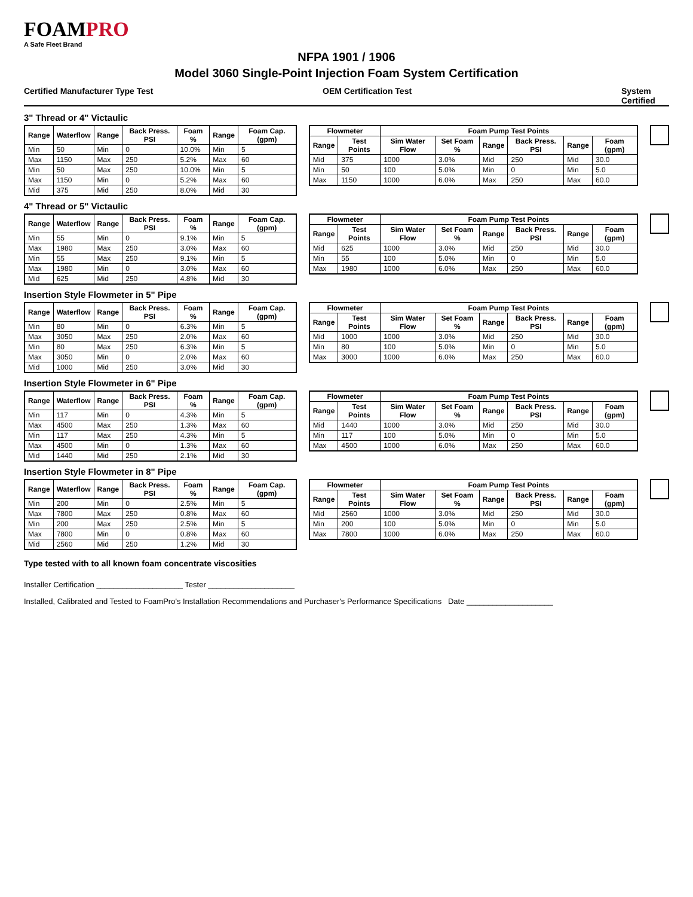FOAMPRO
A Safe Fleet Brand
NFPA 1901 / 1906
Model 3060 Single-Point Injection Foam System Certification
Certified Manufacturer Type Test
OEM Certification Test System Certified
3" Thread or 4" Victaulic
| Range | Waterflow | Range | Back Press. PSI | Foam % | Range | Foam Cap. (gpm) |
| --- | --- | --- | --- | --- | --- | --- |
| Min | 50 | Min | 0 | 10.0% | Min | 5 |
| Max | 1150 | Max | 250 | 5.2% | Max | 60 |
| Min | 50 | Max | 250 | 10.0% | Min | 5 |
| Max | 1150 | Min | 0 | 5.2% | Max | 60 |
| Mid | 375 | Mid | 250 | 8.0% | Mid | 30 |
| Flowmeter | | Foam Pump Test Points | | | | | |
| --- | --- | --- | --- | --- | --- | --- | --- |
| Range | Test Points | Sim Water Flow | Set Foam % | Range | Back Press. PSI | Range | Foam (gpm) |
| Mid | 375 | 1000 | 3.0% | Mid | 250 | Mid | 30.0 |
| Min | 50 | 100 | 5.0% | Min | 0 | Min | 5.0 |
| Max | 1150 | 1000 | 6.0% | Max | 250 | Max | 60.0 |
4" Thread or 5" Victaulic
| Range | Waterflow | Range | Back Press. PSI | Foam % | Range | Foam Cap. (gpm) |
| --- | --- | --- | --- | --- | --- | --- |
| Min | 55 | Min | 0 | 9.1% | Min | 5 |
| Max | 1980 | Max | 250 | 3.0% | Max | 60 |
| Min | 55 | Max | 250 | 9.1% | Min | 5 |
| Max | 1980 | Min | 0 | 3.0% | Max | 60 |
| Mid | 625 | Mid | 250 | 4.8% | Mid | 30 |
| Flowmeter | | Foam Pump Test Points | | | | | |
| --- | --- | --- | --- | --- | --- | --- | --- |
| Range | Test Points | Sim Water Flow | Set Foam % | Range | Back Press. PSI | Range | Foam (gpm) |
| Mid | 625 | 1000 | 3.0% | Mid | 250 | Mid | 30.0 |
| Min | 55 | 100 | 5.0% | Min | 0 | Min | 5.0 |
| Max | 1980 | 1000 | 6.0% | Max | 250 | Max | 60.0 |
Insertion Style Flowmeter in 5" Pipe
| Range | Waterflow | Range | Back Press. PSI | Foam % | Range | Foam Cap. (gpm) |
| --- | --- | --- | --- | --- | --- | --- |
| Min | 80 | Min | 0 | 6.3% | Min | 5 |
| Max | 3050 | Max | 250 | 2.0% | Max | 60 |
| Min | 80 | Max | 250 | 6.3% | Min | 5 |
| Max | 3050 | Min | 0 | 2.0% | Max | 60 |
| Mid | 1000 | Mid | 250 | 3.0% | Mid | 30 |
| Flowmeter | | Foam Pump Test Points | | | | | |
| --- | --- | --- | --- | --- | --- | --- | --- |
| Range | Test Points | Sim Water Flow | Set Foam % | Range | Back Press. PSI | Range | Foam (gpm) |
| Mid | 1000 | 1000 | 3.0% | Mid | 250 | Mid | 30.0 |
| Min | 80 | 100 | 5.0% | Min | 0 | Min | 5.0 |
| Max | 3000 | 1000 | 6.0% | Max | 250 | Max | 60.0 |
Insertion Style Flowmeter in 6" Pipe
| Range | Waterflow | Range | Back Press. PSI | Foam % | Range | Foam Cap. (gpm) |
| --- | --- | --- | --- | --- | --- | --- |
| Min | 117 | Min | 0 | 4.3% | Min | 5 |
| Max | 4500 | Max | 250 | 1.3% | Max | 60 |
| Min | 117 | Max | 250 | 4.3% | Min | 5 |
| Max | 4500 | Min | 0 | 1.3% | Max | 60 |
| Mid | 1440 | Mid | 250 | 2.1% | Mid | 30 |
| Flowmeter | | Foam Pump Test Points | | | | | |
| --- | --- | --- | --- | --- | --- | --- | --- |
| Range | Test Points | Sim Water Flow | Set Foam % | Range | Back Press. PSI | Range | Foam (gpm) |
| Mid | 1440 | 1000 | 3.0% | Mid | 250 | Mid | 30.0 |
| Min | 117 | 100 | 5.0% | Min | 0 | Min | 5.0 |
| Max | 4500 | 1000 | 6.0% | Max | 250 | Max | 60.0 |
Insertion Style Flowmeter in 8" Pipe
| Range | Waterflow | Range | Back Press. PSI | Foam % | Range | Foam Cap. (gpm) |
| --- | --- | --- | --- | --- | --- | --- |
| Min | 200 | Min | 0 | 2.5% | Min | 5 |
| Max | 7800 | Max | 250 | 0.8% | Max | 60 |
| Min | 200 | Max | 250 | 2.5% | Min | 5 |
| Max | 7800 | Min | 0 | 0.8% | Max | 60 |
| Mid | 2560 | Mid | 250 | 1.2% | Mid | 30 |
| Flowmeter | | Foam Pump Test Points | | | | | |
| --- | --- | --- | --- | --- | --- | --- | --- |
| Range | Test Points | Sim Water Flow | Set Foam % | Range | Back Press. PSI | Range | Foam (gpm) |
| Mid | 2560 | 1000 | 3.0% | Mid | 250 | Mid | 30.0 |
| Min | 200 | 100 | 5.0% | Min | 0 | Min | 5.0 |
| Max | 7800 | 1000 | 6.0% | Max | 250 | Max | 60.0 |
Type tested with to all known foam concentrate viscosities
Installer Certification ____________________ Tester ____________________
Installed, Calibrated and Tested to FoamPro's Installation Recommendations and Purchaser's Performance Specifications Date ____________________